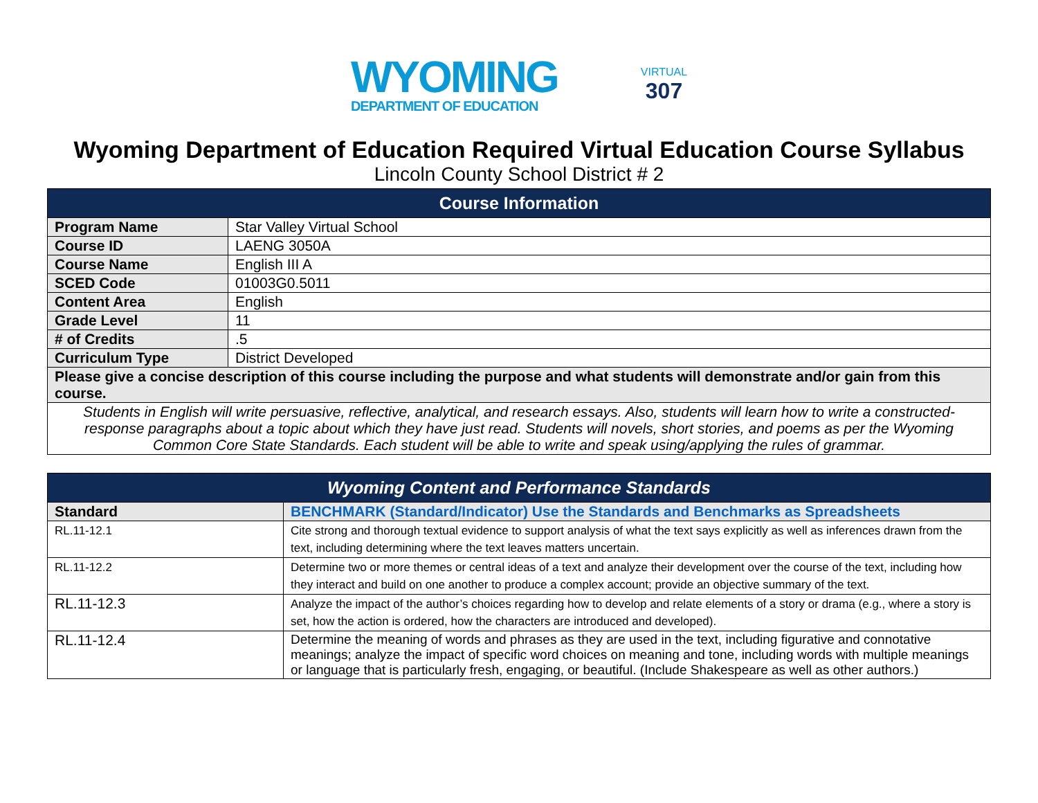WYOMING
DEPARTMENT OF EDUCATION
VIRTUAL
307
Wyoming Department of Education Required Virtual Education Course Syllabus
Lincoln County School District # 2
| Course Information | |
| --- | --- |
| Program Name | Star Valley Virtual School |
| Course ID | LAENG 3050A |
| Course Name | English III A |
| SCED Code | 01003G0.5011 |
| Content Area | English |
| Grade Level | 11 |
| # of Credits | .5 |
| Curriculum Type | District Developed |
| Please give a concise description of this course including the purpose and what students will demonstrate and/or gain from this course. | |
| Students in English will write persuasive, reflective, analytical, and research essays. Also, students will learn how to write a constructed-response paragraphs about a topic about which they have just read. Students will novels, short stories, and poems as per the Wyoming Common Core State Standards. Each student will be able to write and speak using/applying the rules of grammar. | |
| Wyoming Content and Performance Standards | |
| --- | --- |
| Standard | BENCHMARK (Standard/Indicator) Use the Standards and Benchmarks as Spreadsheets |
| RL.11-12.1 | Cite strong and thorough textual evidence to support analysis of what the text says explicitly as well as inferences drawn from the text, including determining where the text leaves matters uncertain. |
| RL.11-12.2 | Determine two or more themes or central ideas of a text and analyze their development over the course of the text, including how they interact and build on one another to produce a complex account; provide an objective summary of the text. |
| RL.11-12.3 | Analyze the impact of the author’s choices regarding how to develop and relate elements of a story or drama (e.g., where a story is set, how the action is ordered, how the characters are introduced and developed). |
| RL.11-12.4 | Determine the meaning of words and phrases as they are used in the text, including figurative and connotative meanings; analyze the impact of specific word choices on meaning and tone, including words with multiple meanings or language that is particularly fresh, engaging, or beautiful. (Include Shakespeare as well as other authors.) |